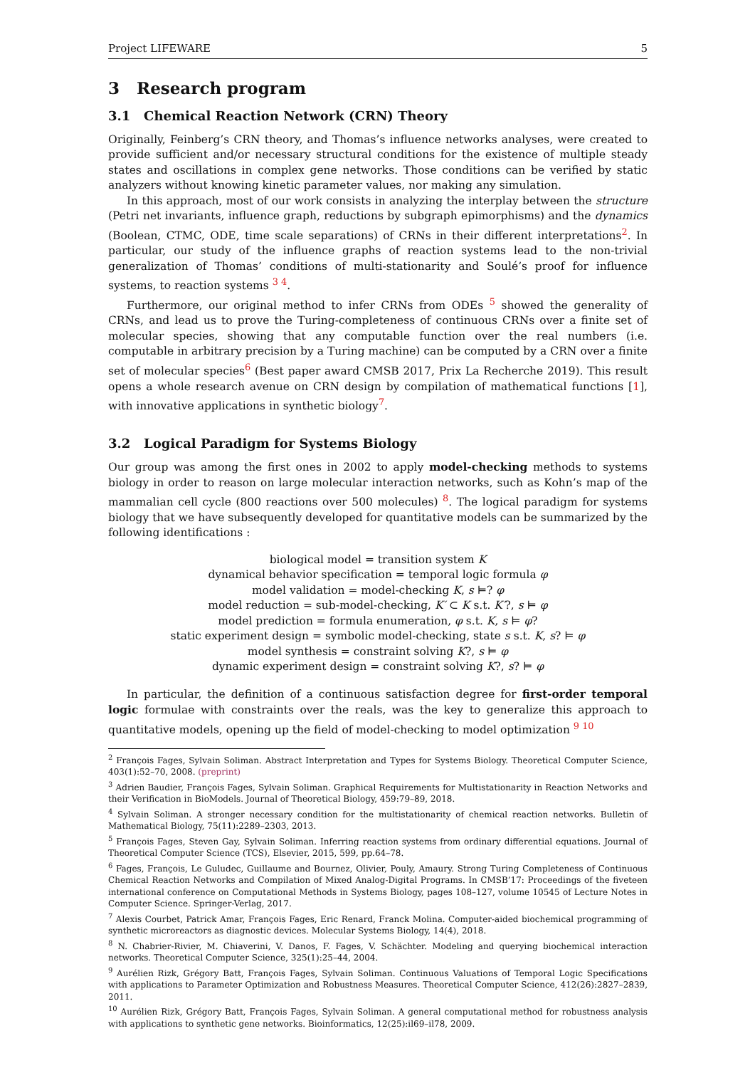Project LIFEWARE 5
3 Research program
3.1 Chemical Reaction Network (CRN) Theory
Originally, Feinberg’s CRN theory, and Thomas’s influence networks analyses, were created to provide sufficient and/or necessary structural conditions for the existence of multiple steady states and oscillations in complex gene networks. Those conditions can be verified by static analyzers without knowing kinetic parameter values, nor making any simulation.
In this approach, most of our work consists in analyzing the interplay between the structure (Petri net invariants, influence graph, reductions by subgraph epimorphisms) and the dynamics (Boolean, CTMC, ODE, time scale separations) of CRNs in their different interpretations<sup>2</sup>. In particular, our study of the influence graphs of reaction systems lead to the non-trivial generalization of Thomas’ conditions of multi-stationarity and Soulé’s proof for influence systems, to reaction systems <sup>3 4</sup>.
Furthermore, our original method to infer CRNs from ODEs <sup>5</sup> showed the generality of CRNs, and lead us to prove the Turing-completeness of continuous CRNs over a finite set of molecular species, showing that any computable function over the real numbers (i.e. computable in arbitrary precision by a Turing machine) can be computed by a CRN over a finite set of molecular species<sup>6</sup> (Best paper award CMSB 2017, Prix La Recherche 2019). This result opens a whole research avenue on CRN design by compilation of mathematical functions [1], with innovative applications in synthetic biology<sup>7</sup>.
3.2 Logical Paradigm for Systems Biology
Our group was among the first ones in 2002 to apply model-checking methods to systems biology in order to reason on large molecular interaction networks, such as Kohn’s map of the mammalian cell cycle (800 reactions over 500 molecules) <sup>8</sup>. The logical paradigm for systems biology that we have subsequently developed for quantitative models can be summarized by the following identifications :
biological model = transition system K
dynamical behavior specification = temporal logic formula φ
model validation = model-checking K, s ⊨? φ
model reduction = sub-model-checking, K′ ⊂ K s.t. K′?, s ⊨ φ
model prediction = formula enumeration, φ s.t. K, s ⊨ φ?
static experiment design = symbolic model-checking, state s s.t. K, s? ⊨ φ
model synthesis = constraint solving K?, s ⊨ φ
dynamic experiment design = constraint solving K?, s? ⊨ φ
In particular, the definition of a continuous satisfaction degree for first-order temporal logic formulae with constraints over the reals, was the key to generalize this approach to quantitative models, opening up the field of model-checking to model optimization <sup>9 10</sup>
<sup>2</sup> François Fages, Sylvain Soliman. Abstract Interpretation and Types for Systems Biology. Theoretical Computer Science, 403(1):52–70, 2008. (preprint)
<sup>3</sup> Adrien Baudier, François Fages, Sylvain Soliman. Graphical Requirements for Multistationarity in Reaction Networks and their Verification in BioModels. Journal of Theoretical Biology, 459:79–89, 2018.
<sup>4</sup> Sylvain Soliman. A stronger necessary condition for the multistationarity of chemical reaction networks. Bulletin of Mathematical Biology, 75(11):2289–2303, 2013.
<sup>5</sup> François Fages, Steven Gay, Sylvain Soliman. Inferring reaction systems from ordinary differential equations. Journal of Theoretical Computer Science (TCS), Elsevier, 2015, 599, pp.64–78.
<sup>6</sup> Fages, François, Le Guludec, Guillaume and Bournez, Olivier, Pouly, Amaury. Strong Turing Completeness of Continuous Chemical Reaction Networks and Compilation of Mixed Analog-Digital Programs. In CMSB’17: Proceedings of the fiveteen international conference on Computational Methods in Systems Biology, pages 108–127, volume 10545 of Lecture Notes in Computer Science. Springer-Verlag, 2017.
<sup>7</sup> Alexis Courbet, Patrick Amar, François Fages, Eric Renard, Franck Molina. Computer-aided biochemical programming of synthetic microreactors as diagnostic devices. Molecular Systems Biology, 14(4), 2018.
<sup>8</sup> N. Chabrier-Rivier, M. Chiaverini, V. Danos, F. Fages, V. Schächter. Modeling and querying biochemical interaction networks. Theoretical Computer Science, 325(1):25–44, 2004.
<sup>9</sup> Aurélien Rizk, Grégory Batt, François Fages, Sylvain Soliman. Continuous Valuations of Temporal Logic Specifications with applications to Parameter Optimization and Robustness Measures. Theoretical Computer Science, 412(26):2827–2839, 2011.
<sup>10</sup> Aurélien Rizk, Grégory Batt, François Fages, Sylvain Soliman. A general computational method for robustness analysis with applications to synthetic gene networks. Bioinformatics, 12(25):il69–il78, 2009.